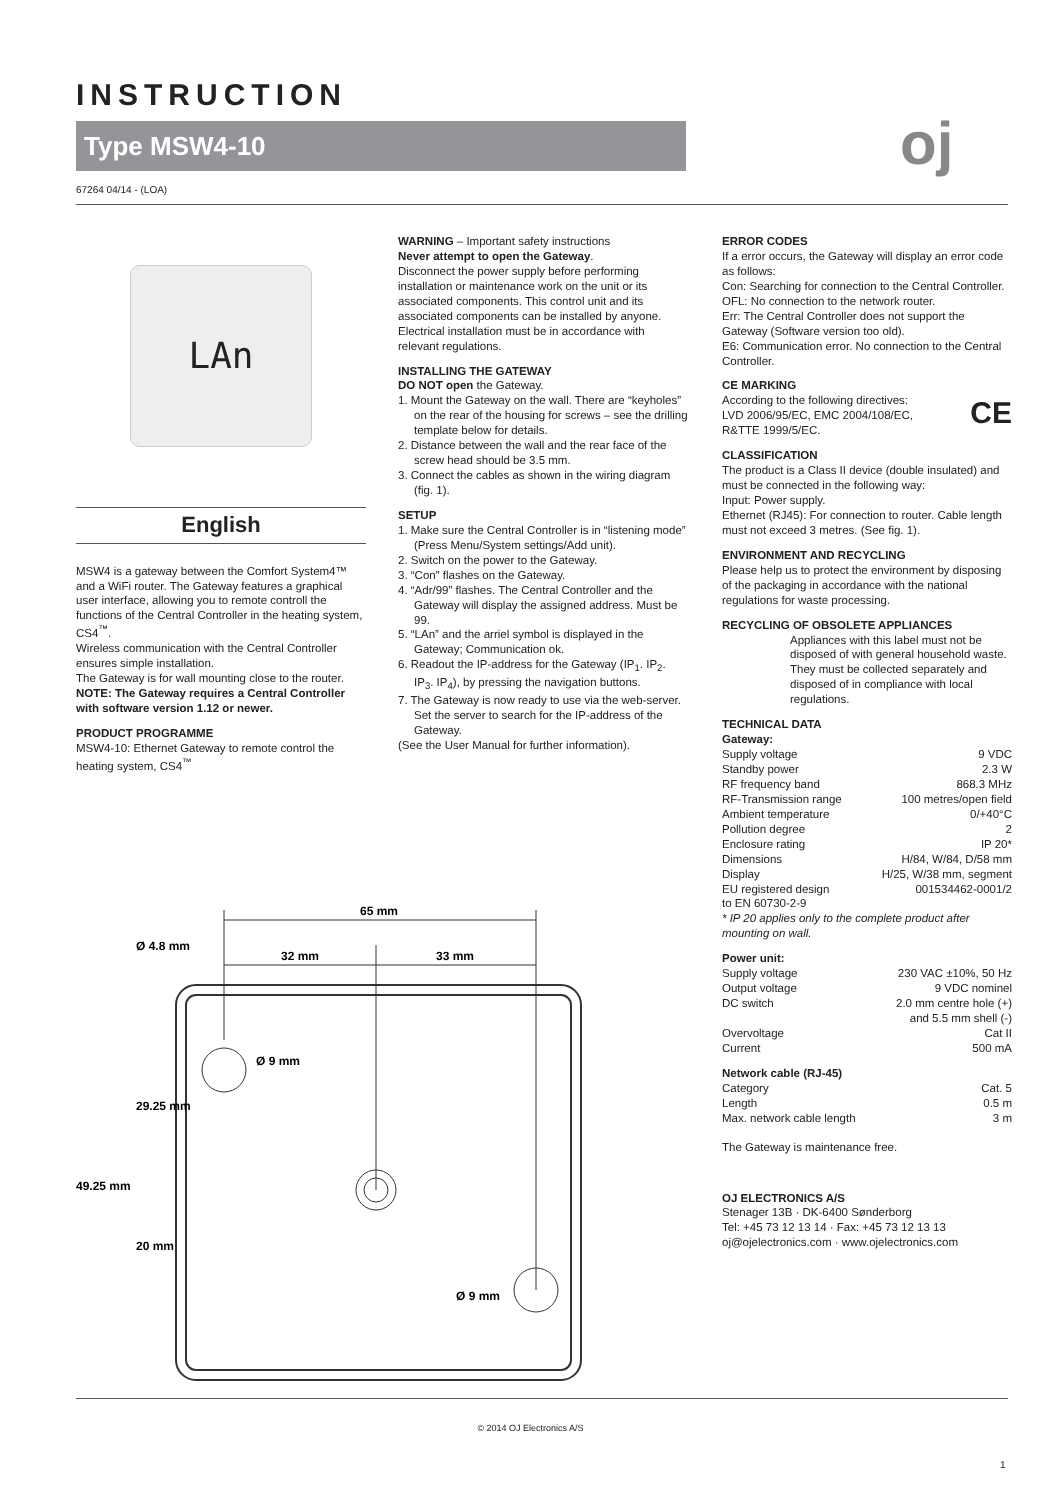INSTRUCTION
Type MSW4-10 oj
67264 04/14 - (LOA)
LAn
English
MSW4 is a gateway between the Comfort System4™ and a WiFi router. The Gateway features a graphical user interface, allowing you to remote controll the functions of the Central Controller in the heating system, CS4<sup>™</sup>.
Wireless communication with the Central Controller ensures simple installation.
The Gateway is for wall mounting close to the router.
NOTE: The Gateway requires a Central Controller with software version 1.12 or newer.
PRODUCT PROGRAMME
MSW4-10: Ethernet Gateway to remote control the heating system, CS4<sup>™</sup>
WARNING – Important safety instructions
Never attempt to open the Gateway.
Disconnect the power supply before performing installation or maintenance work on the unit or its associated components. This control unit and its associated components can be installed by anyone. Electrical installation must be in accordance with relevant regulations.
INSTALLING THE GATEWAY
DO NOT open the Gateway.
1. Mount the Gateway on the wall. There are “keyholes” on the rear of the housing for screws – see the drilling template below for details.
2. Distance between the wall and the rear face of the screw head should be 3.5 mm.
3. Connect the cables as shown in the wiring diagram (fig. 1).
SETUP
1. Make sure the Central Controller is in “listening mode” (Press Menu/System settings/Add unit).
2. Switch on the power to the Gateway.
3. “Con” flashes on the Gateway.
4. “Adr/99” flashes. The Central Controller and the Gateway will display the assigned address. Must be 99.
5. “LAn” and the arriel symbol is displayed in the Gateway; Communication ok.
6. Readout the IP-address for the Gateway (IP<sub>1</sub>. IP<sub>2</sub>. IP<sub>3</sub>. IP<sub>4</sub>), by pressing the navigation buttons.
7. The Gateway is now ready to use via the web-server. Set the server to search for the IP-address of the Gateway.
(See the User Manual for further information).
ERROR CODES
If a error occurs, the Gateway will display an error code as follows:
Con: Searching for connection to the Central Controller.
OFL: No connection to the network router.
Err: The Central Controller does not support the Gateway (Software version too old).
E6: Communication error. No connection to the Central Controller.
CE MARKING
According to the following directives: CE
LVD 2006/95/EC, EMC 2004/108/EC,
R&TTE 1999/5/EC.
CLASSIFICATION
The product is a Class II device (double insulated) and must be connected in the following way:
Input: Power supply.
Ethernet (RJ45): For connection to router. Cable length must not exceed 3 metres. (See fig. 1).
ENVIRONMENT AND RECYCLING
Please help us to protect the environment by disposing of the packaging in accordance with the national regulations for waste processing.
RECYCLING OF OBSOLETE APPLIANCES
Appliances with this label must not be disposed of with general household waste. They must be collected separately and disposed of in compliance with local regulations.
TECHNICAL DATA
Gateway:
Supply voltage 9 VDC
Standby power 2.3 W
RF frequency band 868.3 MHz
RF-Transmission range 100 metres/open field
Ambient temperature 0/+40°C
Pollution degree 2
Enclosure rating IP 20*
Dimensions H/84, W/84, D/58 mm
Display H/25, W/38 mm, segment
EU registered design 001534462-0001/2
to EN 60730-2-9
* IP 20 applies only to the complete product after mounting on wall.
Power unit:
Supply voltage 230 VAC ±10%, 50 Hz
Output voltage 9 VDC nominel
DC switch 2.0 mm centre hole (+)
and 5.5 mm shell (-)
Overvoltage Cat II
Current 500 mA
Network cable (RJ-45)
Category Cat. 5
Length 0.5 m
Max. network cable length 3 m
The Gateway is maintenance free.
OJ ELECTRONICS A/S
Stenager 13B · DK-6400 Sønderborg
Tel: +45 73 12 13 14 · Fax: +45 73 12 13 13
oj@ojelectronics.com · www.ojelectronics.com
65 mm
32 mm
33 mm
Ø 9 mm
Ø 9 mm
Ø 4.8 mm
29.25 mm
20 mm
49.25 mm
© 2014 OJ Electronics A/S
1